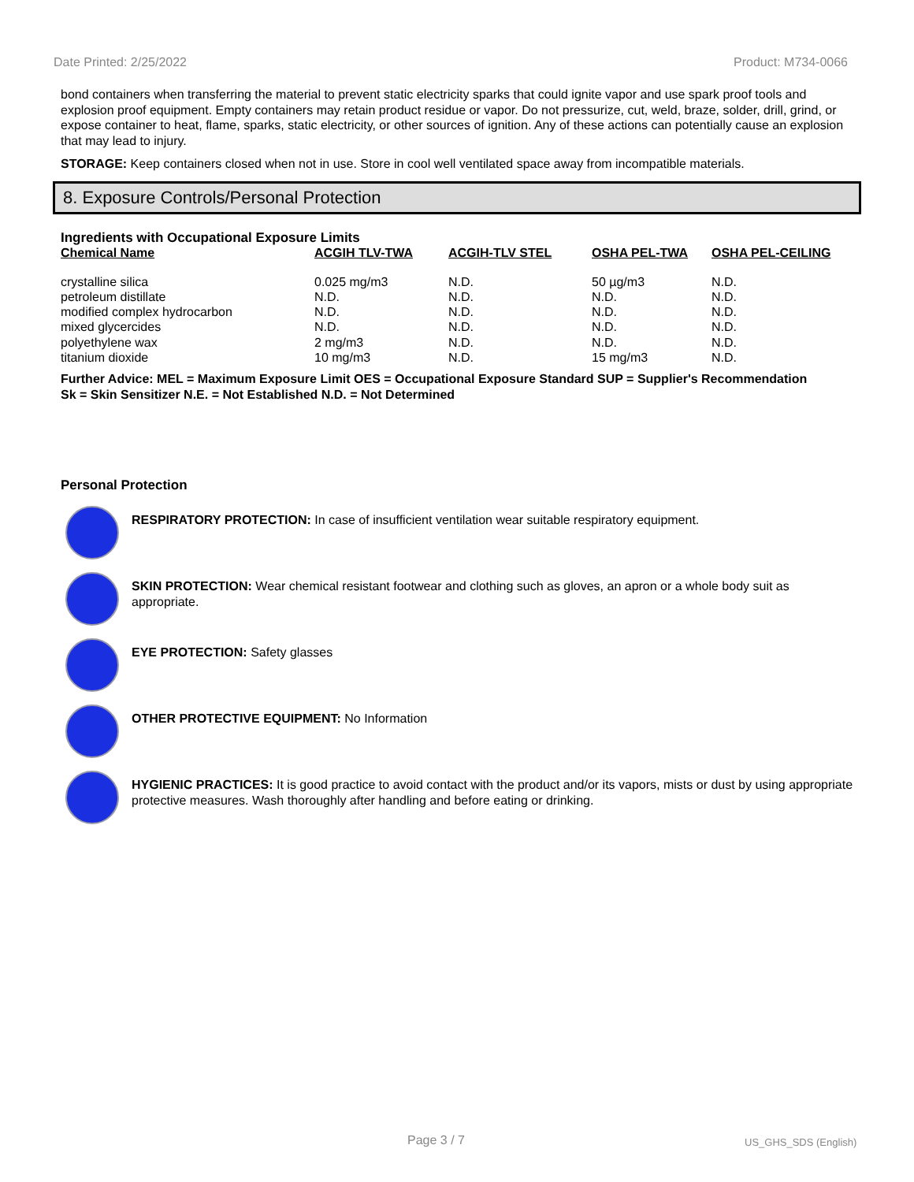Date Printed: 2/25/2022 Product: M734-0066
bond containers when transferring the material to prevent static electricity sparks that could ignite vapor and use spark proof tools and explosion proof equipment. Empty containers may retain product residue or vapor. Do not pressurize, cut, weld, braze, solder, drill, grind, or expose container to heat, flame, sparks, static electricity, or other sources of ignition. Any of these actions can potentially cause an explosion that may lead to injury.
STORAGE: Keep containers closed when not in use. Store in cool well ventilated space away from incompatible materials.
8. Exposure Controls/Personal Protection
Ingredients with Occupational Exposure Limits
| Chemical Name | ACGIH TLV-TWA | ACGIH-TLV STEL | OSHA PEL-TWA | OSHA PEL-CEILING |
| --- | --- | --- | --- | --- |
| crystalline silica | 0.025 mg/m3 | N.D. | 50 µg/m3 | N.D. |
| petroleum distillate | N.D. | N.D. | N.D. | N.D. |
| modified complex hydrocarbon | N.D. | N.D. | N.D. | N.D. |
| mixed glycercides | N.D. | N.D. | N.D. | N.D. |
| polyethylene wax | 2 mg/m3 | N.D. | N.D. | N.D. |
| titanium dioxide | 10 mg/m3 | N.D. | 15 mg/m3 | N.D. |
Further Advice: MEL = Maximum Exposure Limit OES = Occupational Exposure Standard SUP = Supplier's Recommendation
Sk = Skin Sensitizer N.E. = Not Established N.D. = Not Determined
Personal Protection
RESPIRATORY PROTECTION: In case of insufficient ventilation wear suitable respiratory equipment.
SKIN PROTECTION: Wear chemical resistant footwear and clothing such as gloves, an apron or a whole body suit as appropriate.
EYE PROTECTION: Safety glasses
OTHER PROTECTIVE EQUIPMENT: No Information
HYGIENIC PRACTICES: It is good practice to avoid contact with the product and/or its vapors, mists or dust by using appropriate protective measures. Wash thoroughly after handling and before eating or drinking.
Page 3 / 7 US_GHS_SDS (English)